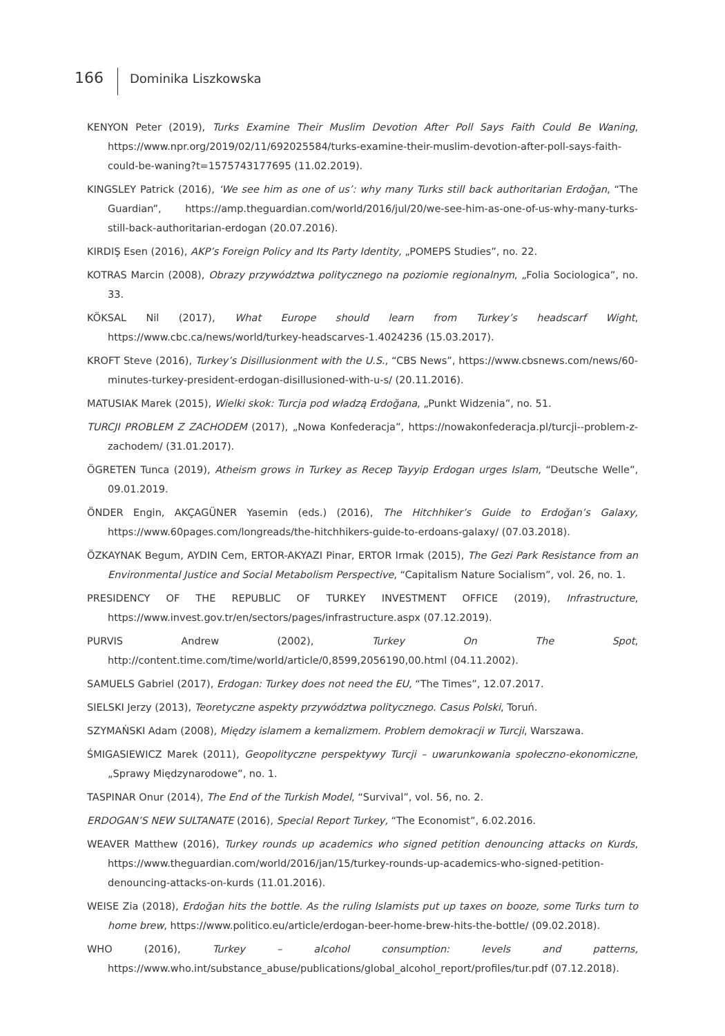166 Dominika Liszkowska
KENYON Peter (2019), Turks Examine Their Muslim Devotion After Poll Says Faith Could Be Waning, https://www.npr.org/2019/02/11/692025584/turks-examine-their-muslim-devotion-after-poll-says-faith-could-be-waning?t=1575743177695 (11.02.2019).
KINGSLEY Patrick (2016), ‘We see him as one of us’: why many Turks still back authoritarian Erdoğan, “The Guardian”, https://amp.theguardian.com/world/2016/jul/20/we-see-him-as-one-of-us-why-many-turks-still-back-authoritarian-erdogan (20.07.2016).
KIRDIŞ Esen (2016), AKP’s Foreign Policy and Its Party Identity, „POMEPS Studies”, no. 22.
KOTRAS Marcin (2008), Obrazy przywództwa politycznego na poziomie regionalnym, „Folia Sociologica”, no. 33.
KÖKSAL Nil (2017), What Europe should learn from Turkey’s headscarf Wight, https://www.cbc.ca/news/world/turkey-headscarves-1.4024236 (15.03.2017).
KROFT Steve (2016), Turkey’s Disillusionment with the U.S., “CBS News”, https://www.cbsnews.com/news/60-minutes-turkey-president-erdogan-disillusioned-with-u-s/ (20.11.2016).
MATUSIAK Marek (2015), Wielki skok: Turcja pod władzą Erdoğana, „Punkt Widzenia”, no. 51.
TURCJI PROBLEM Z ZACHODEM (2017), „Nowa Konfederacja”, https://nowakonfederacja.pl/turcji--problem-z-zachodem/ (31.01.2017).
ÖGRETEN Tunca (2019), Atheism grows in Turkey as Recep Tayyip Erdogan urges Islam, “Deutsche Welle”, 09.01.2019.
ÖNDER Engin, AKÇAGÜNER Yasemin (eds.) (2016), The Hitchhiker’s Guide to Erdoğan’s Galaxy, https://www.60pages.com/longreads/the-hitchhikers-guide-to-erdoans-galaxy/ (07.03.2018).
ÖZKAYNAK Begum, AYDIN Cem, ERTOR-AKYAZI Pinar, ERTOR Irmak (2015), The Gezi Park Resistance from an Environmental Justice and Social Metabolism Perspective, “Capitalism Nature Socialism”, vol. 26, no. 1.
PRESIDENCY OF THE REPUBLIC OF TURKEY INVESTMENT OFFICE (2019), Infrastructure, https://www.invest.gov.tr/en/sectors/pages/infrastructure.aspx (07.12.2019).
PURVIS Andrew (2002), Turkey On The Spot, http://content.time.com/time/world/article/0,8599,2056190,00.html (04.11.2002).
SAMUELS Gabriel (2017), Erdogan: Turkey does not need the EU, “The Times”, 12.07.2017.
SIELSKI Jerzy (2013), Teoretyczne aspekty przywództwa politycznego. Casus Polski, Toruń.
SZYMAŃSKI Adam (2008), Między islamem a kemalizmem. Problem demokracji w Turcji, Warszawa.
ŚMIGASIEWICZ Marek (2011), Geopolityczne perspektywy Turcji – uwarunkowania społeczno-ekonomiczne, „Sprawy Międzynarodowe”, no. 1.
TASPINAR Onur (2014), The End of the Turkish Model, “Survival”, vol. 56, no. 2.
ERDOGAN’S NEW SULTANATE (2016), Special Report Turkey, “The Economist”, 6.02.2016.
WEAVER Matthew (2016), Turkey rounds up academics who signed petition denouncing attacks on Kurds, https://www.theguardian.com/world/2016/jan/15/turkey-rounds-up-academics-who-signed-petition-denouncing-attacks-on-kurds (11.01.2016).
WEISE Zia (2018), Erdoğan hits the bottle. As the ruling Islamists put up taxes on booze, some Turks turn to home brew, https://www.politico.eu/article/erdogan-beer-home-brew-hits-the-bottle/ (09.02.2018).
WHO (2016), Turkey – alcohol consumption: levels and patterns, https://www.who.int/substance_abuse/publications/global_alcohol_report/profiles/tur.pdf (07.12.2018).